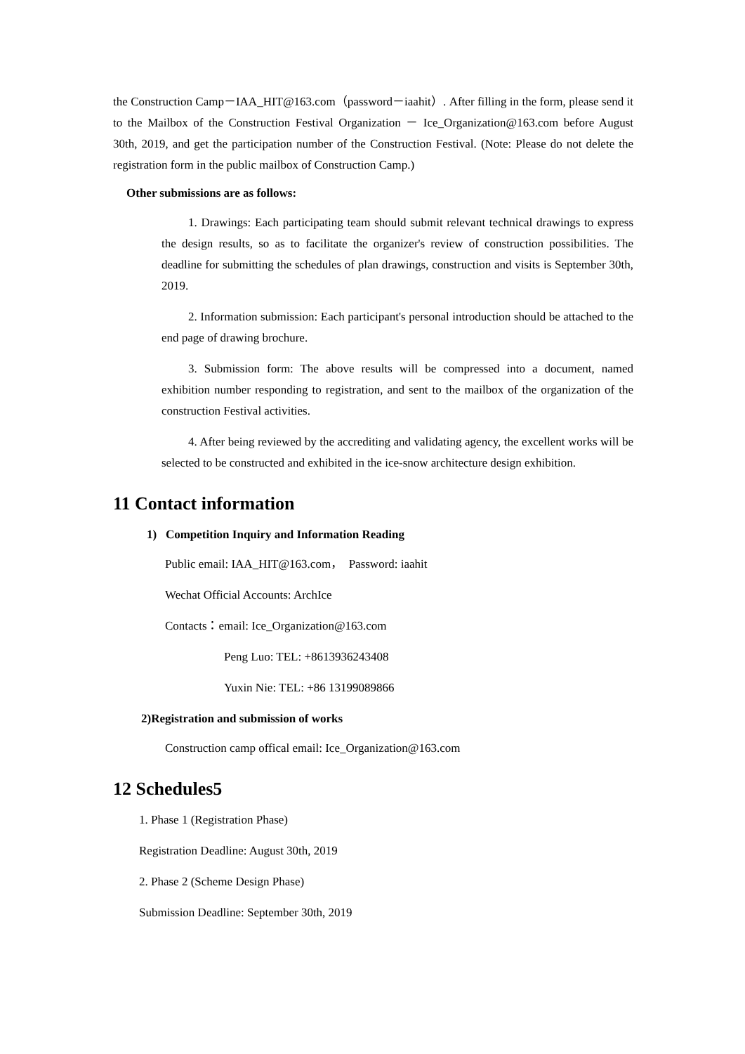the Construction Camp－IAA_HIT@163.com（password－iaahit）. After filling in the form, please send it to the Mailbox of the Construction Festival Organization － Ice_Organization@163.com before August 30th, 2019, and get the participation number of the Construction Festival. (Note: Please do not delete the registration form in the public mailbox of Construction Camp.)
Other submissions are as follows:
1. Drawings: Each participating team should submit relevant technical drawings to express the design results, so as to facilitate the organizer's review of construction possibilities. The deadline for submitting the schedules of plan drawings, construction and visits is September 30th, 2019.
2. Information submission: Each participant's personal introduction should be attached to the end page of drawing brochure.
3. Submission form: The above results will be compressed into a document, named exhibition number responding to registration, and sent to the mailbox of the organization of the construction Festival activities.
4. After being reviewed by the accrediting and validating agency, the excellent works will be selected to be constructed and exhibited in the ice-snow architecture design exhibition.
11 Contact information
1) Competition Inquiry and Information Reading
Public email: IAA_HIT@163.com， Password: iaahit
Wechat Official Accounts: ArchIce
Contacts：email: Ice_Organization@163.com
Peng Luo: TEL: +8613936243408
Yuxin Nie: TEL: +86 13199089866
2)Registration and submission of works
Construction camp offical email: Ice_Organization@163.com
12 Schedules5
1. Phase 1 (Registration Phase)
Registration Deadline: August 30th, 2019
2. Phase 2 (Scheme Design Phase)
Submission Deadline: September 30th, 2019